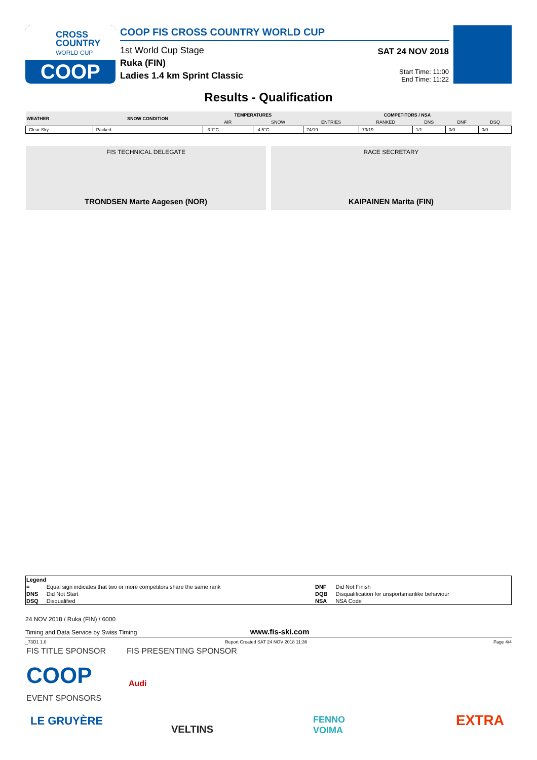CROSS
COUNTRY
WORLD CUP
COOP
COOP FIS CROSS COUNTRY WORLD CUP
1st World Cup Stage
Ruka (FIN)
Ladies 1.4 km Sprint Classic
SAT 24 NOV 2018
Start Time: 11:00
End Time: 11:22
Results - Qualification
| WEATHER | SNOW CONDITION | TEMPERATURES | | COMPETITORS / NSA | | | | |
| --- | --- | --- | --- | --- | --- | --- | --- | --- |
| | | AIR | SNOW | ENTRIES | RANKED | DNS | DNF | DSQ |
| Clear Sky | Packed | -3.7°C | -4.5°C | 74/19 | 73/19 | 1/1 | 0/0 | 0/0 |
FIS TECHNICAL DELEGATE
TRONDSEN Marte Aagesen (NOR)
RACE SECRETARY
KAIPAINEN Marita (FIN)
| Legend | | | |
| = | Equal sign indicates that two or more competitors share the same rank | DNF | Did Not Finish |
| DNS | Did Not Start | DQB | Disqualification for unsportsmanlike behaviour |
| DSQ | Disqualified | NSA | NSA Code |
24 NOV 2018 / Ruka (FIN) / 6000
Timing and Data Service by Swiss Timing www.fis-ski.com
_73D1 1.0 Report Created SAT 24 NOV 2018 11:36 Page 4/4
FIS TITLE SPONSOR FIS PRESENTING SPONSOR
COOP Audi
EVENT SPONSORS
LE GRUYÈRE
VELTINS
FENNO
VOIMA
EXTRA